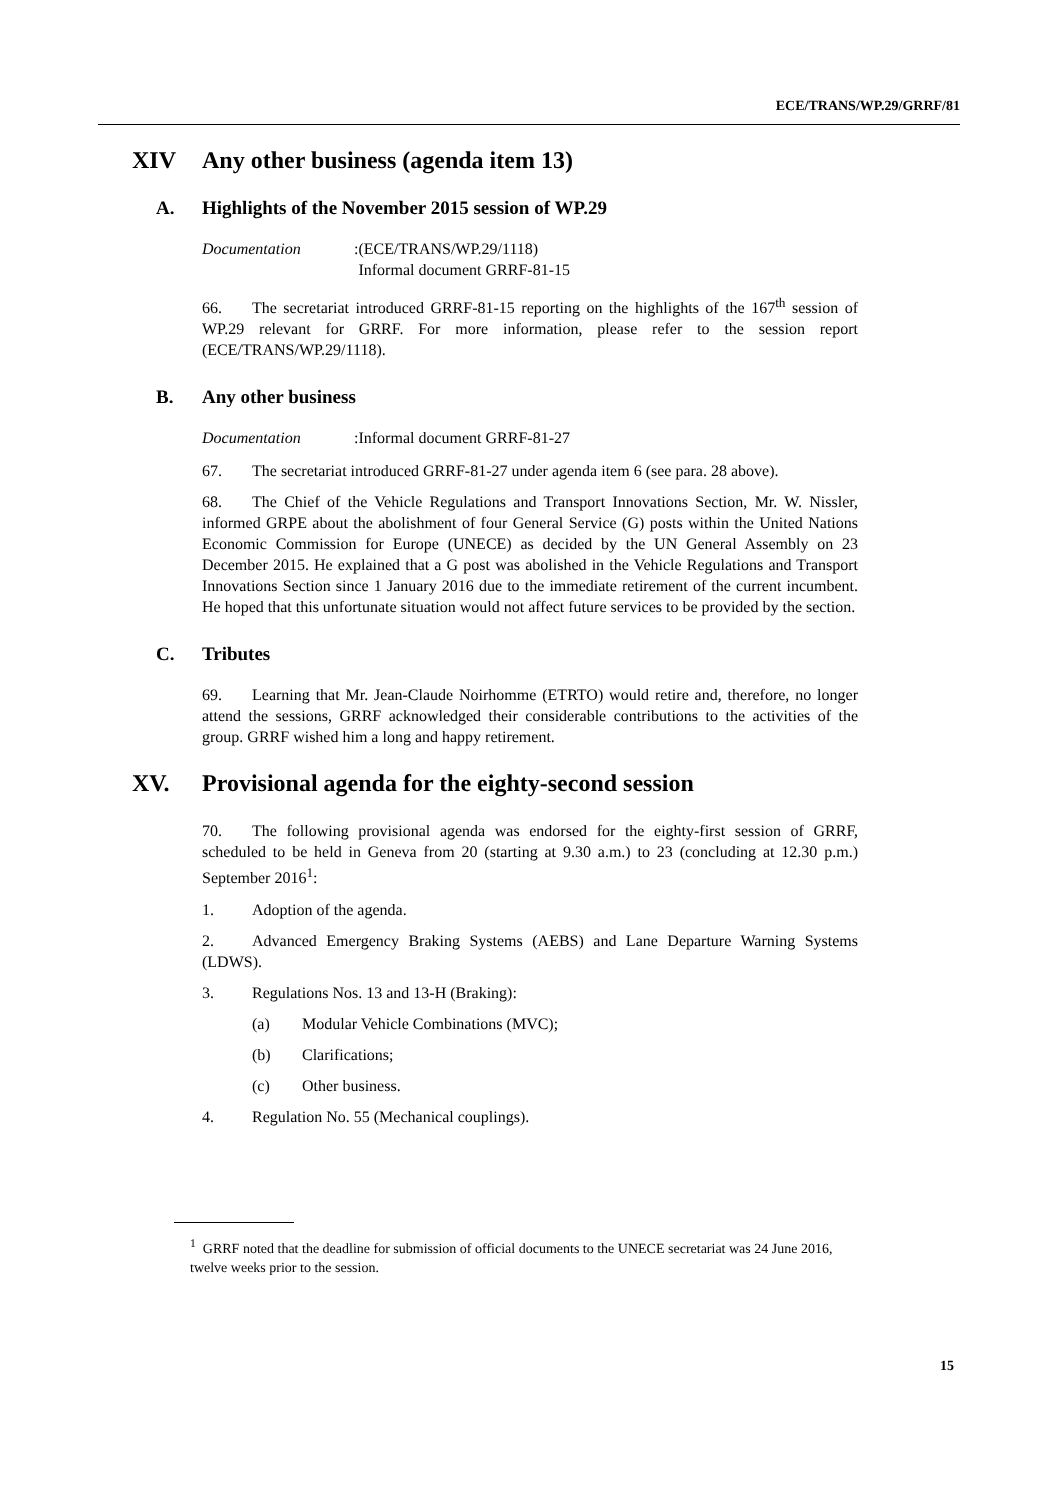ECE/TRANS/WP.29/GRRF/81
XIV Any other business (agenda item 13)
A. Highlights of the November 2015 session of WP.29
Documentation:
(ECE/TRANS/WP.29/1118)
Informal document GRRF-81-15
66. The secretariat introduced GRRF-81-15 reporting on the highlights of the 167<sup>th</sup> session of WP.29 relevant for GRRF. For more information, please refer to the session report (ECE/TRANS/WP.29/1118).
B. Any other business
Documentation:
Informal document GRRF-81-27
67. The secretariat introduced GRRF-81-27 under agenda item 6 (see para. 28 above).
68. The Chief of the Vehicle Regulations and Transport Innovations Section, Mr. W. Nissler, informed GRPE about the abolishment of four General Service (G) posts within the United Nations Economic Commission for Europe (UNECE) as decided by the UN General Assembly on 23 December 2015. He explained that a G post was abolished in the Vehicle Regulations and Transport Innovations Section since 1 January 2016 due to the immediate retirement of the current incumbent. He hoped that this unfortunate situation would not affect future services to be provided by the section.
C. Tributes
69. Learning that Mr. Jean-Claude Noirhomme (ETRTO) would retire and, therefore, no longer attend the sessions, GRRF acknowledged their considerable contributions to the activities of the group. GRRF wished him a long and happy retirement.
XV. Provisional agenda for the eighty-second session
70. The following provisional agenda was endorsed for the eighty-first session of GRRF, scheduled to be held in Geneva from 20 (starting at 9.30 a.m.) to 23 (concluding at 12.30 p.m.) September 2016<sup>1</sup>:
1. Adoption of the agenda.
2. Advanced Emergency Braking Systems (AEBS) and Lane Departure Warning Systems (LDWS).
3. Regulations Nos. 13 and 13-H (Braking):
(a) Modular Vehicle Combinations (MVC);
(b) Clarifications;
(c) Other business.
4. Regulation No. 55 (Mechanical couplings).
<sup>1</sup> GRRF noted that the deadline for submission of official documents to the UNECE secretariat was 24 June 2016, twelve weeks prior to the session.
15